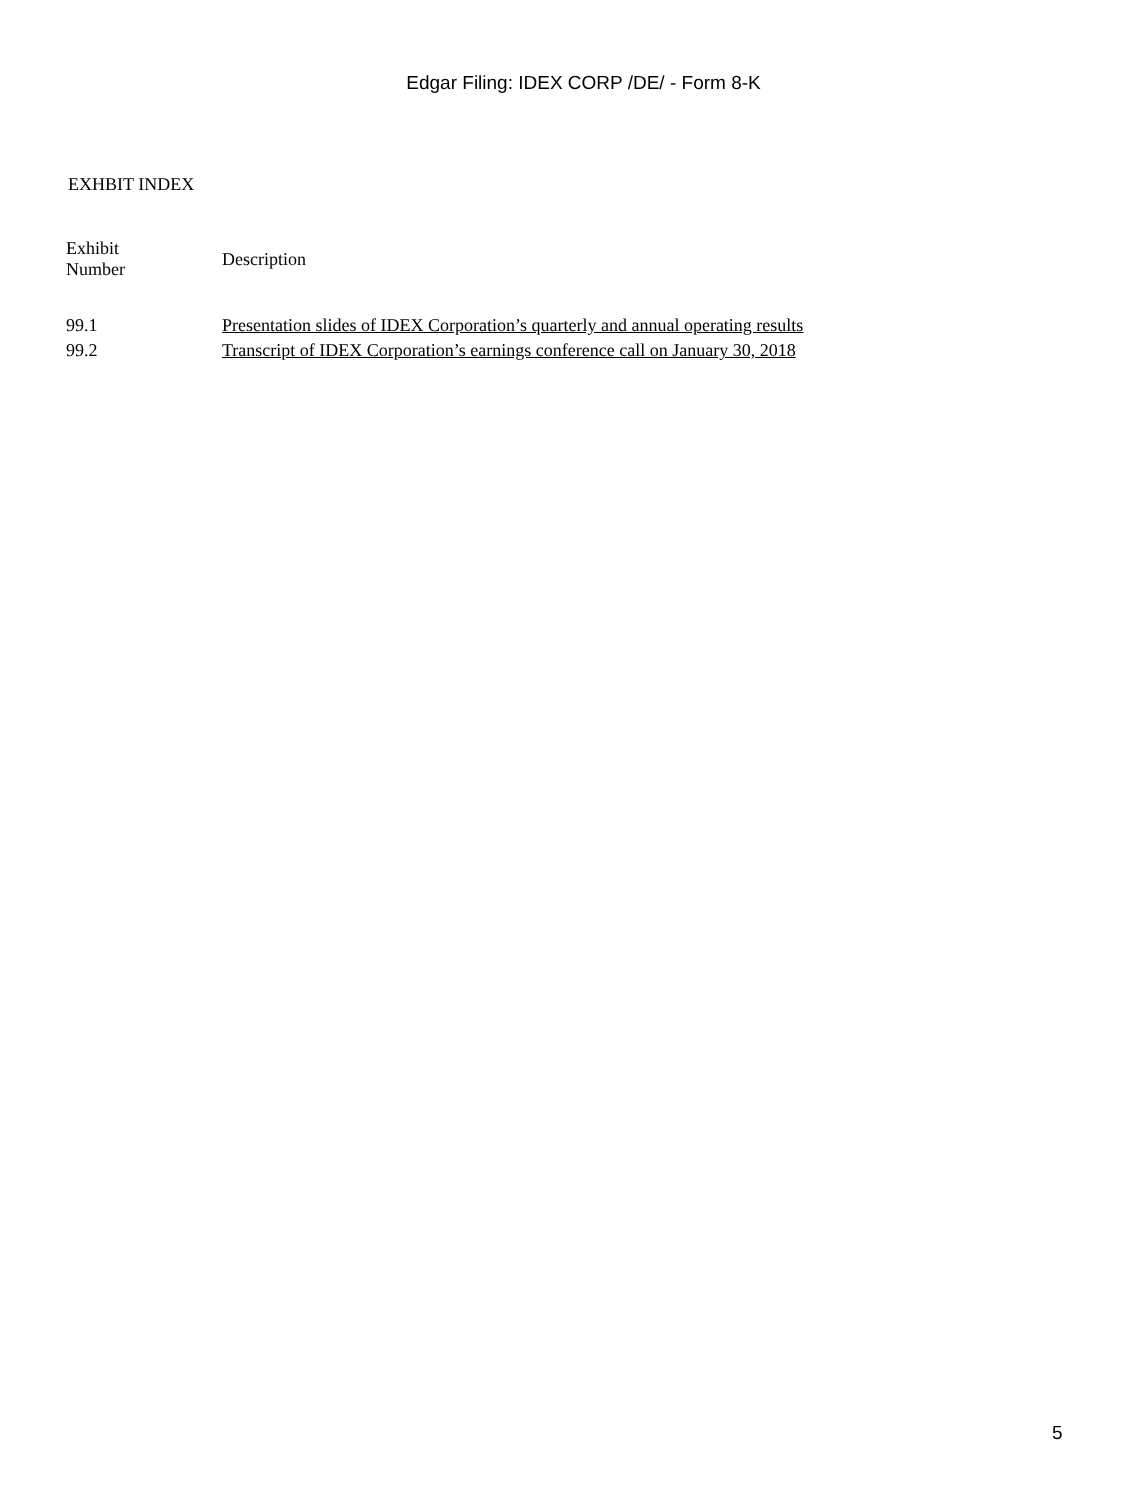Edgar Filing: IDEX CORP /DE/ - Form 8-K
EXHBIT INDEX
| Exhibit Number | Description |
| --- | --- |
| 99.1 | Presentation slides of IDEX Corporation’s quarterly and annual operating results |
| 99.2 | Transcript of IDEX Corporation’s earnings conference call on January 30, 2018 |
5